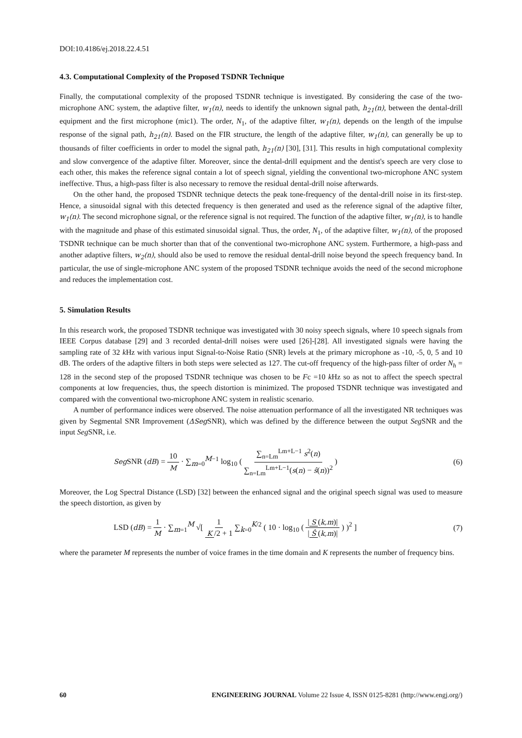DOI:10.4186/ej.2018.22.4.51
4.3. Computational Complexity of the Proposed TSDNR Technique
Finally, the computational complexity of the proposed TSDNR technique is investigated. By considering the case of the two-microphone ANC system, the adaptive filter, w<sub>1</sub>(n), needs to identify the unknown signal path, h<sub>21</sub>(n), between the dental-drill equipment and the first microphone (mic1). The order, N<sub>1</sub>, of the adaptive filter, w<sub>1</sub>(n), depends on the length of the impulse response of the signal path, h<sub>21</sub>(n). Based on the FIR structure, the length of the adaptive filter, w<sub>1</sub>(n), can generally be up to thousands of filter coefficients in order to model the signal path, h<sub>21</sub>(n) [30], [31]. This results in high computational complexity and slow convergence of the adaptive filter. Moreover, since the dental-drill equipment and the dentist's speech are very close to each other, this makes the reference signal contain a lot of speech signal, yielding the conventional two-microphone ANC system ineffective. Thus, a high-pass filter is also necessary to remove the residual dental-drill noise afterwards.
On the other hand, the proposed TSDNR technique detects the peak tone-frequency of the dental-drill noise in its first-step. Hence, a sinusoidal signal with this detected frequency is then generated and used as the reference signal of the adaptive filter, w<sub>1</sub>(n). The second microphone signal, or the reference signal is not required. The function of the adaptive filter, w<sub>1</sub>(n), is to handle with the magnitude and phase of this estimated sinusoidal signal. Thus, the order, N<sub>1</sub>, of the adaptive filter, w<sub>1</sub>(n), of the proposed TSDNR technique can be much shorter than that of the conventional two-microphone ANC system. Furthermore, a high-pass and another adaptive filters, w<sub>2</sub>(n), should also be used to remove the residual dental-drill noise beyond the speech frequency band. In particular, the use of single-microphone ANC system of the proposed TSDNR technique avoids the need of the second microphone and reduces the implementation cost.
5. Simulation Results
In this research work, the proposed TSDNR technique was investigated with 30 noisy speech signals, where 10 speech signals from IEEE Corpus database [29] and 3 recorded dental-drill noises were used [26]-[28]. All investigated signals were having the sampling rate of 32 k Hz with various input Signal-to-Noise Ratio (SNR) levels at the primary microphone as -10, -5, 0, 5 and 10 dB. The orders of the adaptive filters in both steps were selected as 127. The cut-off frequency of the high-pass filter of order N<sub>h</sub> = 128 in the second step of the proposed TSDNR technique was chosen to be Fc =10 k Hz so as not to affect the speech spectral components at low frequencies, thus, the speech distortion is minimized. The proposed TSDNR technique was investigated and compared with the conventional two-microphone ANC system in realistic scenario.
A number of performance indices were observed. The noise attenuation performance of all the investigated NR techniques was given by Segmental SNR Improvement (ΔSeg SNR), which was defined by the difference between the output Seg SNR and the input Seg SNR, i.e.
Seg SNR (dB) = 10 M · ∑<sub>m=0</sub><sup>M−1</sup> log<sub>10</sub> ( ∑<sub>n=Lm</sub><sup>Lm+L−1</sup> s<sup>2</sup>(n) ∑<sub>n=Lm</sub><sup>Lm+L−1</sup>(s(n) − ŝ(n))<sup>2</sup> )
(6)
Moreover, the Log Spectral Distance (LSD) [32] between the enhanced signal and the original speech signal was used to measure the speech distortion, as given by
LSD (dB) = 1 M · ∑<sub>m=1</sub><sup>M</sup> √[ 1 K /2 + 1 ∑<sub>k=0</sub><sup>K/2</sup> ( 10 · log<sub>10</sub> ( | S (k,m)| | Ŝ (k,m)| ) )<sup>2</sup> ]
(7)
where the parameter M represents the number of voice frames in the time domain and K represents the number of frequency bins.
60 ENGINEERING JOURNAL Volume 22 Issue 4, ISSN 0125-8281 (http://www.engj.org/)